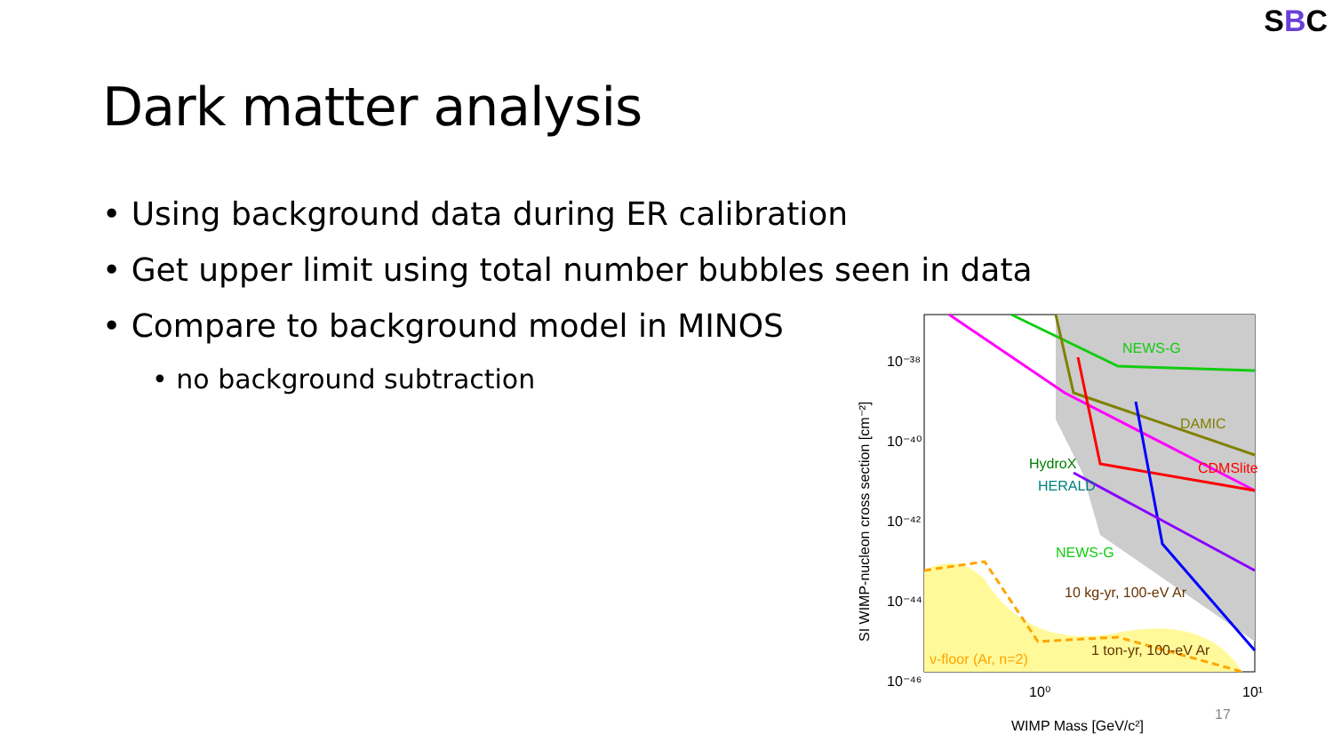SBC
Dark matter analysis
• Using background data during ER calibration
• Get upper limit using total number bubbles seen in data
• Compare to background model in MINOS
• no background subtraction
NEWS-G
HydroX
HERALD
NEWS-G
DAMIC
CDMSlite
10 kg-yr, 100-eV Ar
1 ton-yr, 100-eV Ar
ν-floor (Ar, n=2)
10⁻³⁸
10⁻⁴⁰
10⁻⁴²
10⁻⁴⁴
10⁻⁴⁶
10⁰
10¹
WIMP Mass [GeV/c²]
SI WIMP-nucleon cross section [cm⁻²]
17